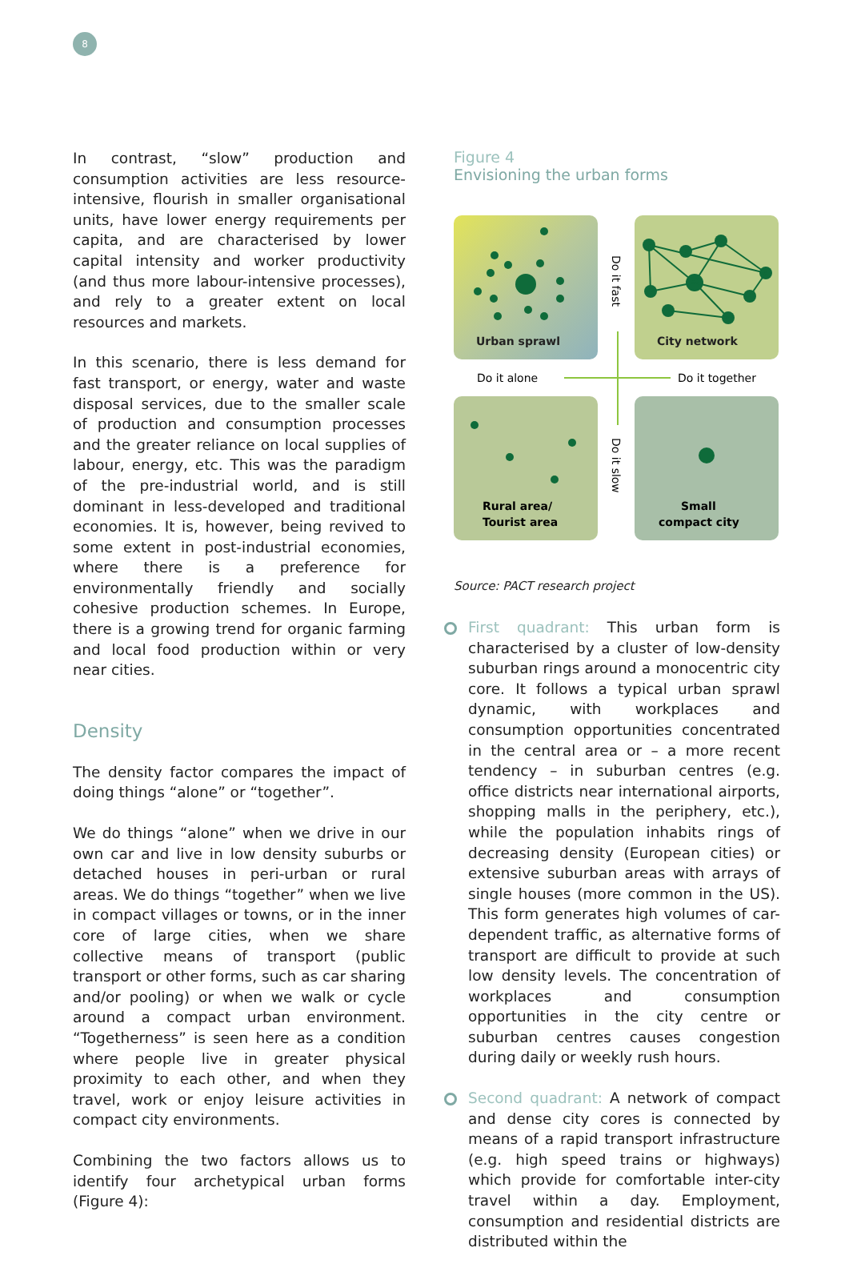8
In contrast, “slow” production and consumption activities are less resource-intensive, flourish in smaller organisational units, have lower energy requirements per capita, and are characterised by lower capital intensity and worker productivity (and thus more labour-intensive processes), and rely to a greater extent on local resources and markets.
In this scenario, there is less demand for fast transport, or energy, water and waste disposal services, due to the smaller scale of production and consumption processes and the greater reliance on local supplies of labour, energy, etc. This was the paradigm of the pre-industrial world, and is still dominant in less-developed and traditional economies. It is, however, being revived to some extent in post-industrial economies, where there is a preference for environmentally friendly and socially cohesive production schemes. In Europe, there is a growing trend for organic farming and local food production within or very near cities.
Density
The density factor compares the impact of doing things “alone” or “together”.
We do things “alone” when we drive in our own car and live in low density suburbs or detached houses in peri-urban or rural areas. We do things “together” when we live in compact villages or towns, or in the inner core of large cities, when we share collective means of transport (public transport or other forms, such as car sharing and/or pooling) or when we walk or cycle around a compact urban environment. “Togetherness” is seen here as a condition where people live in greater physical proximity to each other, and when they travel, work or enjoy leisure activities in compact city environments.
Combining the two factors allows us to identify four archetypical urban forms (Figure 4):
Figure 4
Envisioning the urban forms
Urban sprawl
City network
Rural area/
Tourist area
Small
compact city
Do it alone
Do it together
Do it fast
Do it slow
Source: PACT research project
First quadrant: This urban form is characterised by a cluster of low-density suburban rings around a monocentric city core. It follows a typical urban sprawl dynamic, with workplaces and consumption opportunities concentrated in the central area or – a more recent tendency – in suburban centres (e.g. office districts near international airports, shopping malls in the periphery, etc.), while the population inhabits rings of decreasing density (European cities) or extensive suburban areas with arrays of single houses (more common in the US). This form generates high volumes of car-dependent traffic, as alternative forms of transport are difficult to provide at such low density levels. The concentration of workplaces and consumption opportunities in the city centre or suburban centres causes congestion during daily or weekly rush hours.
Second quadrant: A network of compact and dense city cores is connected by means of a rapid transport infrastructure (e.g. high speed trains or highways) which provide for comfortable inter-city travel within a day. Employment, consumption and residential districts are distributed within the